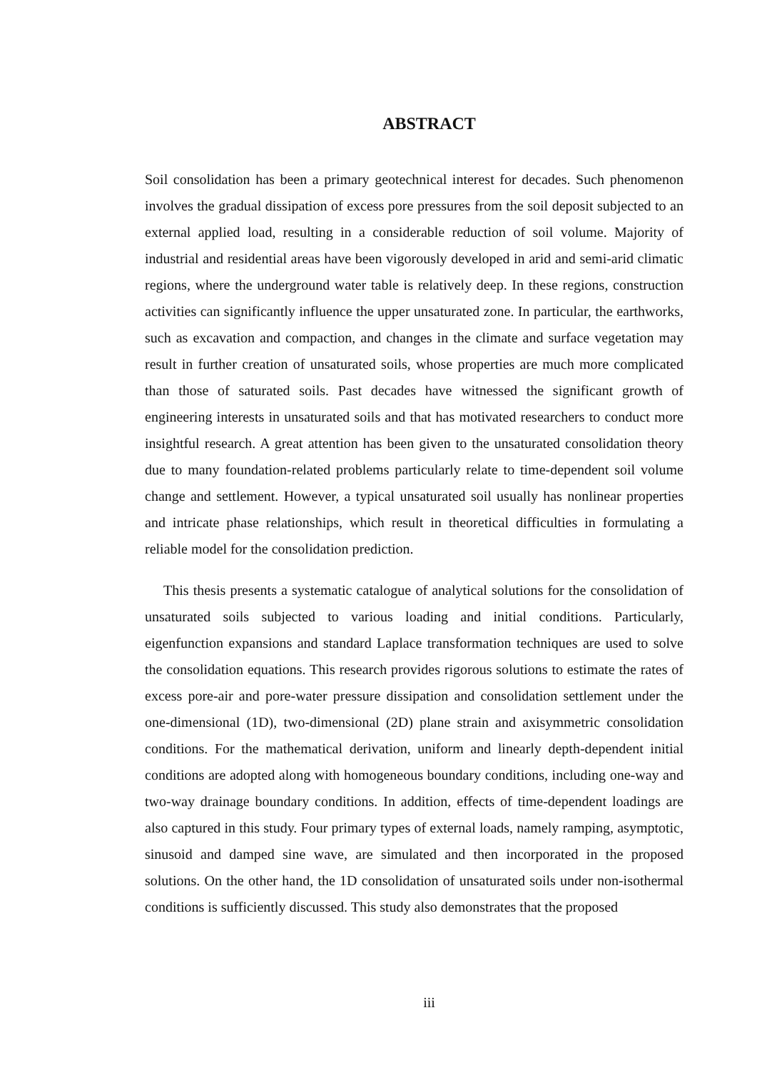ABSTRACT
Soil consolidation has been a primary geotechnical interest for decades. Such phenomenon involves the gradual dissipation of excess pore pressures from the soil deposit subjected to an external applied load, resulting in a considerable reduction of soil volume. Majority of industrial and residential areas have been vigorously developed in arid and semi-arid climatic regions, where the underground water table is relatively deep. In these regions, construction activities can significantly influence the upper unsaturated zone. In particular, the earthworks, such as excavation and compaction, and changes in the climate and surface vegetation may result in further creation of unsaturated soils, whose properties are much more complicated than those of saturated soils. Past decades have witnessed the significant growth of engineering interests in unsaturated soils and that has motivated researchers to conduct more insightful research. A great attention has been given to the unsaturated consolidation theory due to many foundation-related problems particularly relate to time-dependent soil volume change and settlement. However, a typical unsaturated soil usually has nonlinear properties and intricate phase relationships, which result in theoretical difficulties in formulating a reliable model for the consolidation prediction.
This thesis presents a systematic catalogue of analytical solutions for the consolidation of unsaturated soils subjected to various loading and initial conditions. Particularly, eigenfunction expansions and standard Laplace transformation techniques are used to solve the consolidation equations. This research provides rigorous solutions to estimate the rates of excess pore-air and pore-water pressure dissipation and consolidation settlement under the one-dimensional (1D), two-dimensional (2D) plane strain and axisymmetric consolidation conditions. For the mathematical derivation, uniform and linearly depth-dependent initial conditions are adopted along with homogeneous boundary conditions, including one-way and two-way drainage boundary conditions. In addition, effects of time-dependent loadings are also captured in this study. Four primary types of external loads, namely ramping, asymptotic, sinusoid and damped sine wave, are simulated and then incorporated in the proposed solutions. On the other hand, the 1D consolidation of unsaturated soils under non-isothermal conditions is sufficiently discussed. This study also demonstrates that the proposed
iii